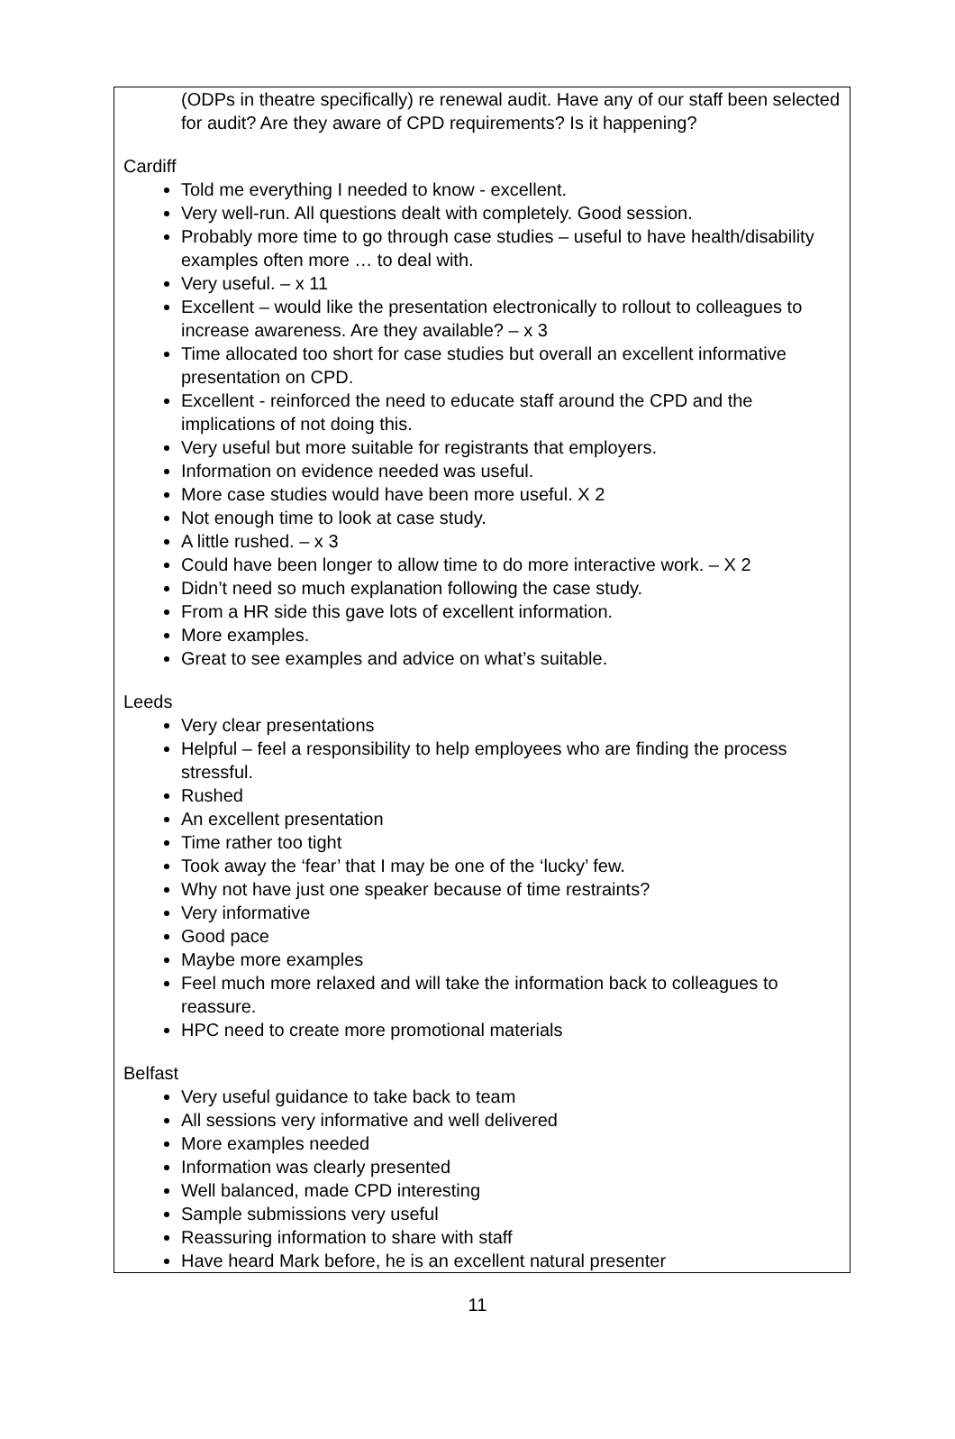(ODPs in theatre specifically) re renewal audit. Have any of our staff been selected for audit? Are they aware of CPD requirements? Is it happening?
Cardiff
Told me everything I needed to know - excellent.
Very well-run. All questions dealt with completely. Good session.
Probably more time to go through case studies – useful to have health/disability examples often more … to deal with.
Very useful. – x 11
Excellent – would like the presentation electronically to rollout to colleagues to increase awareness. Are they available? – x 3
Time allocated too short for case studies but overall an excellent informative presentation on CPD.
Excellent - reinforced the need to educate staff around the CPD and the implications of not doing this.
Very useful but more suitable for registrants that employers.
Information on evidence needed was useful.
More case studies would have been more useful. X 2
Not enough time to look at case study.
A little rushed. – x 3
Could have been longer to allow time to do more interactive work. – X 2
Didn’t need so much explanation following the case study.
From a HR side this gave lots of excellent information.
More examples.
Great to see examples and advice on what’s suitable.
Leeds
Very clear presentations
Helpful – feel a responsibility to help employees who are finding the process stressful.
Rushed
An excellent presentation
Time rather too tight
Took away the ‘fear’ that I may be one of the ‘lucky’ few.
Why not have just one speaker because of time restraints?
Very informative
Good pace
Maybe more examples
Feel much more relaxed and will take the information back to colleagues to reassure.
HPC need to create more promotional materials
Belfast
Very useful guidance to take back to team
All sessions very informative and well delivered
More examples needed
Information was clearly presented
Well balanced, made CPD interesting
Sample submissions very useful
Reassuring information to share with staff
Have heard Mark before, he is an excellent natural presenter
11